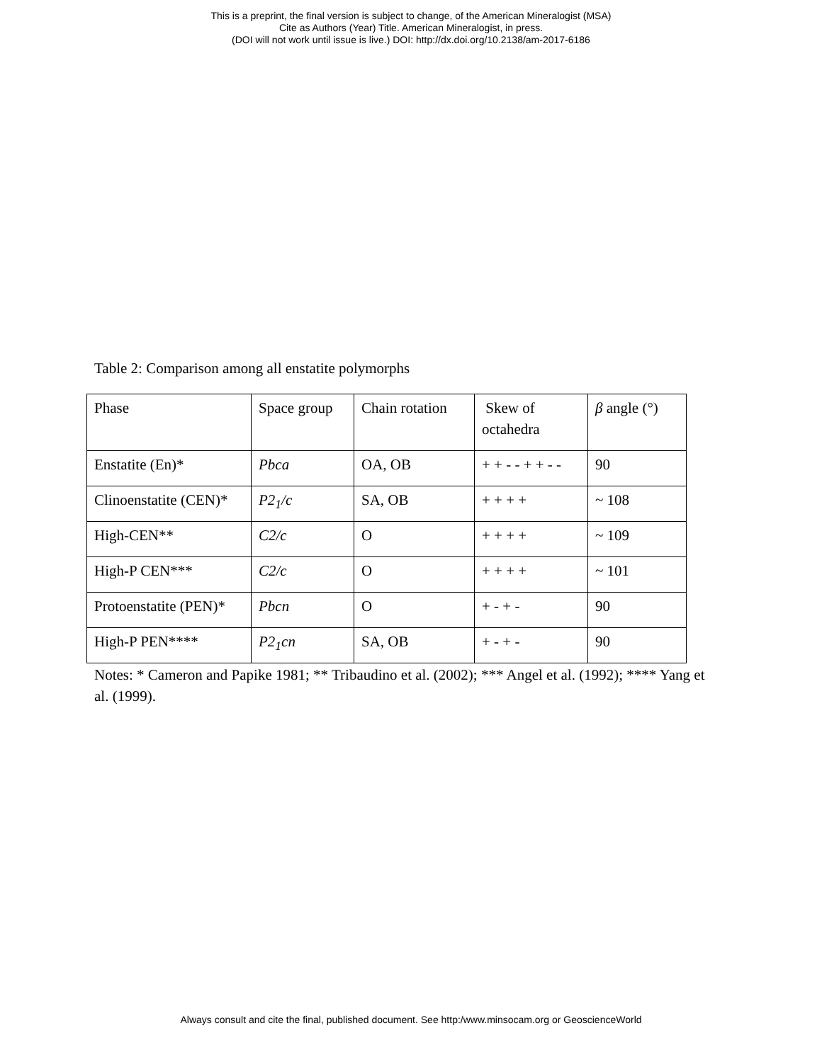This is a preprint, the final version is subject to change, of the American Mineralogist (MSA)
Cite as Authors (Year) Title. American Mineralogist, in press.
(DOI will not work until issue is live.) DOI: http://dx.doi.org/10.2138/am-2017-6186
Table 2: Comparison among all enstatite polymorphs
| Phase | Space group | Chain rotation | Skew of octahedra | β angle (°) |
| Enstatite (En)* | Pbca | OA, OB | + + - - + + - - | 90 |
| Clinoenstatite (CEN)* | P2<sub>1</sub>/c | SA, OB | + + + + | ~ 108 |
| High-CEN** | C2/c | O | + + + + | ~ 109 |
| High-P CEN*** | C2/c | O | + + + + | ~ 101 |
| Protoenstatite (PEN)* | Pbcn | O | + - + - | 90 |
| High-P PEN**** | P2<sub>1</sub>cn | SA, OB | + - + - | 90 |
Notes: * Cameron and Papike 1981; ** Tribaudino et al. (2002); *** Angel et al. (1992); **** Yang et al. (1999).
Always consult and cite the final, published document. See http:/www.minsocam.org or GeoscienceWorld